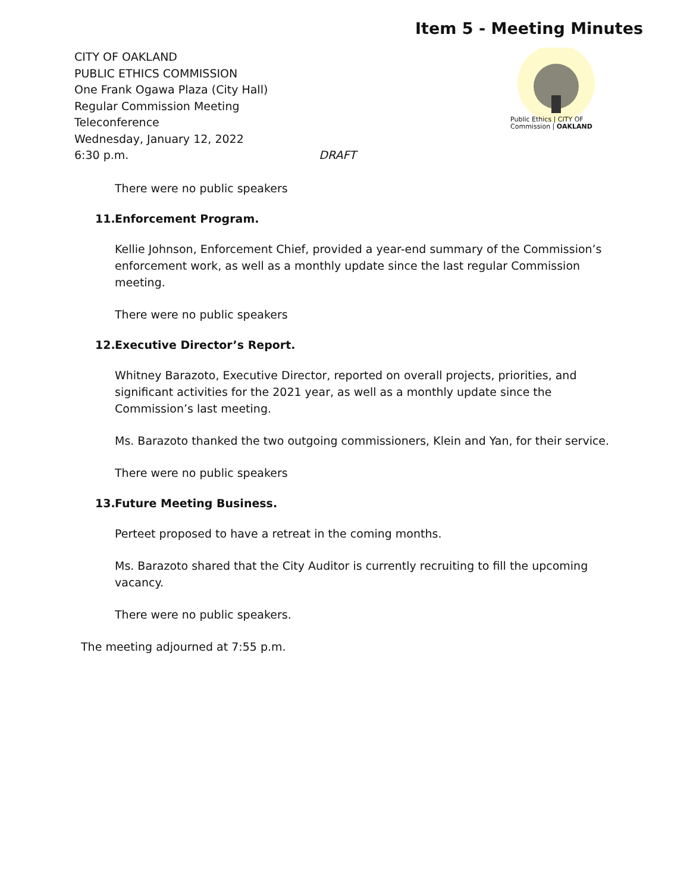Item 5 - Meeting Minutes
CITY OF OAKLAND
PUBLIC ETHICS COMMISSION
One Frank Ogawa Plaza (City Hall)
Regular Commission Meeting
Teleconference
Wednesday, January 12, 2022
6:30 p.m. DRAFT
Public Ethics | CITY OF
Commission | OAKLAND
There were no public speakers
11. Enforcement Program.
Kellie Johnson, Enforcement Chief, provided a year-end summary of the Commission’s enforcement work, as well as a monthly update since the last regular Commission meeting.
There were no public speakers
12. Executive Director’s Report.
Whitney Barazoto, Executive Director, reported on overall projects, priorities, and significant activities for the 2021 year, as well as a monthly update since the Commission’s last meeting.
Ms. Barazoto thanked the two outgoing commissioners, Klein and Yan, for their service.
There were no public speakers
13. Future Meeting Business.
Perteet proposed to have a retreat in the coming months.
Ms. Barazoto shared that the City Auditor is currently recruiting to fill the upcoming vacancy.
There were no public speakers.
The meeting adjourned at 7:55 p.m.